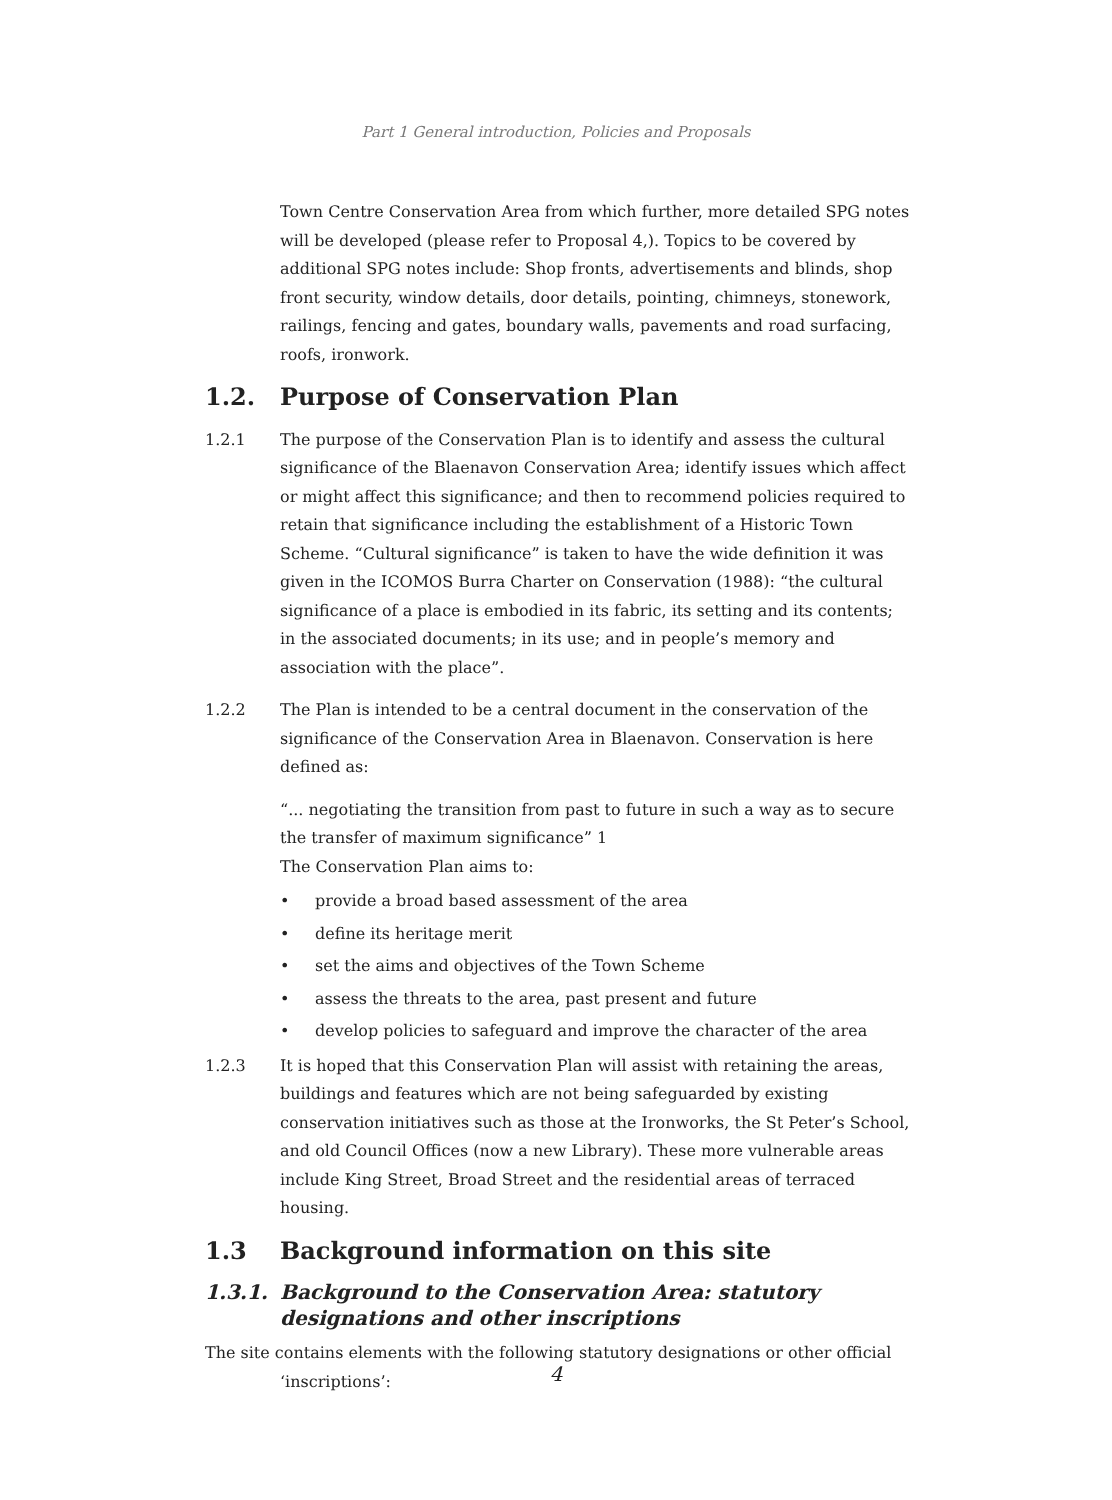Part 1 General introduction, Policies and Proposals
Town Centre Conservation Area from which further, more detailed SPG notes will be developed (please refer to Proposal 4,). Topics to be covered by additional SPG notes include: Shop fronts, advertisements and blinds, shop front security, window details, door details, pointing, chimneys, stonework, railings, fencing and gates, boundary walls, pavements and road surfacing, roofs, ironwork.
1.2. Purpose of Conservation Plan
1.2.1 The purpose of the Conservation Plan is to identify and assess the cultural significance of the Blaenavon Conservation Area; identify issues which affect or might affect this significance; and then to recommend policies required to retain that significance including the establishment of a Historic Town Scheme. “Cultural significance” is taken to have the wide definition it was given in the ICOMOS Burra Charter on Conservation (1988): “the cultural significance of a place is embodied in its fabric, its setting and its contents; in the associated documents; in its use; and in people’s memory and association with the place”.
1.2.2 The Plan is intended to be a central document in the conservation of the significance of the Conservation Area in Blaenavon. Conservation is here defined as:
“... negotiating the transition from past to future in such a way as to secure the transfer of maximum significance” 1
The Conservation Plan aims to:
• provide a broad based assessment of the area
• define its heritage merit
• set the aims and objectives of the Town Scheme
• assess the threats to the area, past present and future
• develop policies to safeguard and improve the character of the area
1.2.3 It is hoped that this Conservation Plan will assist with retaining the areas, buildings and features which are not being safeguarded by existing conservation initiatives such as those at the Ironworks, the St Peter’s School, and old Council Offices (now a new Library). These more vulnerable areas include King Street, Broad Street and the residential areas of terraced housing.
1.3 Background information on this site
1.3.1. Background to the Conservation Area: statutory designations and other inscriptions
The site contains elements with the following statutory designations or other official
‘inscriptions’:
4